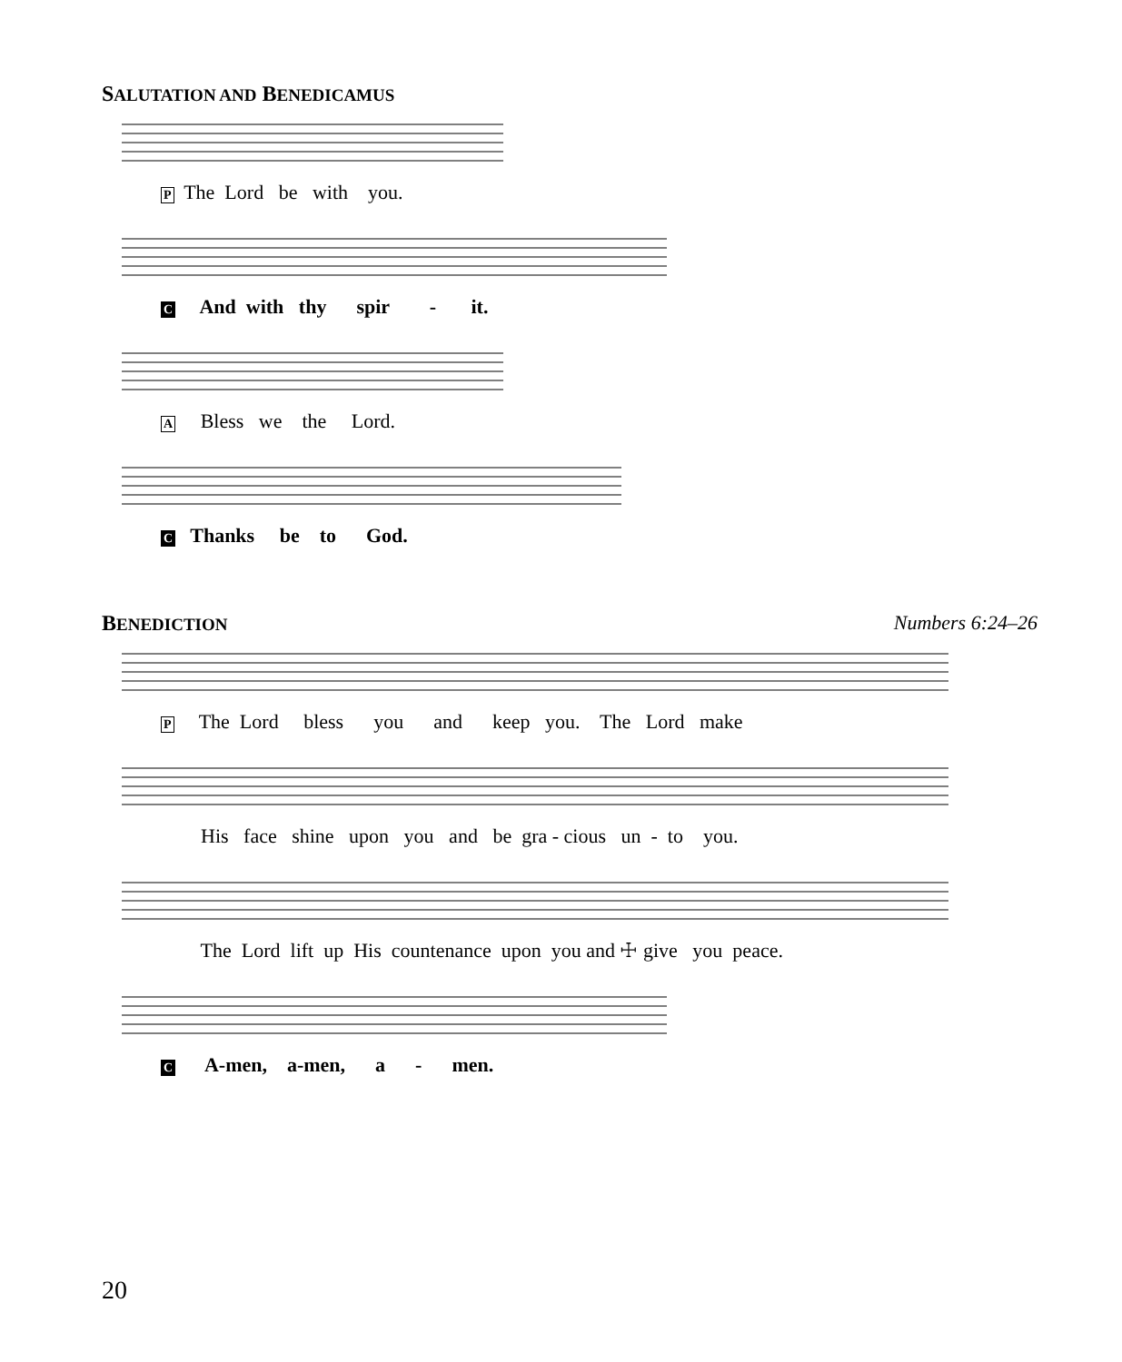SALUTATION AND BENEDICAMUS
P The Lord be with you.
C And with thy spir - it.
A Bless we the Lord.
C Thanks be to God.
BENEDICTION
Numbers 6:24–26
P The Lord bless you and keep you. The Lord make
His face shine upon you and be gra - cious un - to you.
The Lord lift up His countenance upon you and ☩ give you peace.
C A-men, a-men, a - men.
20